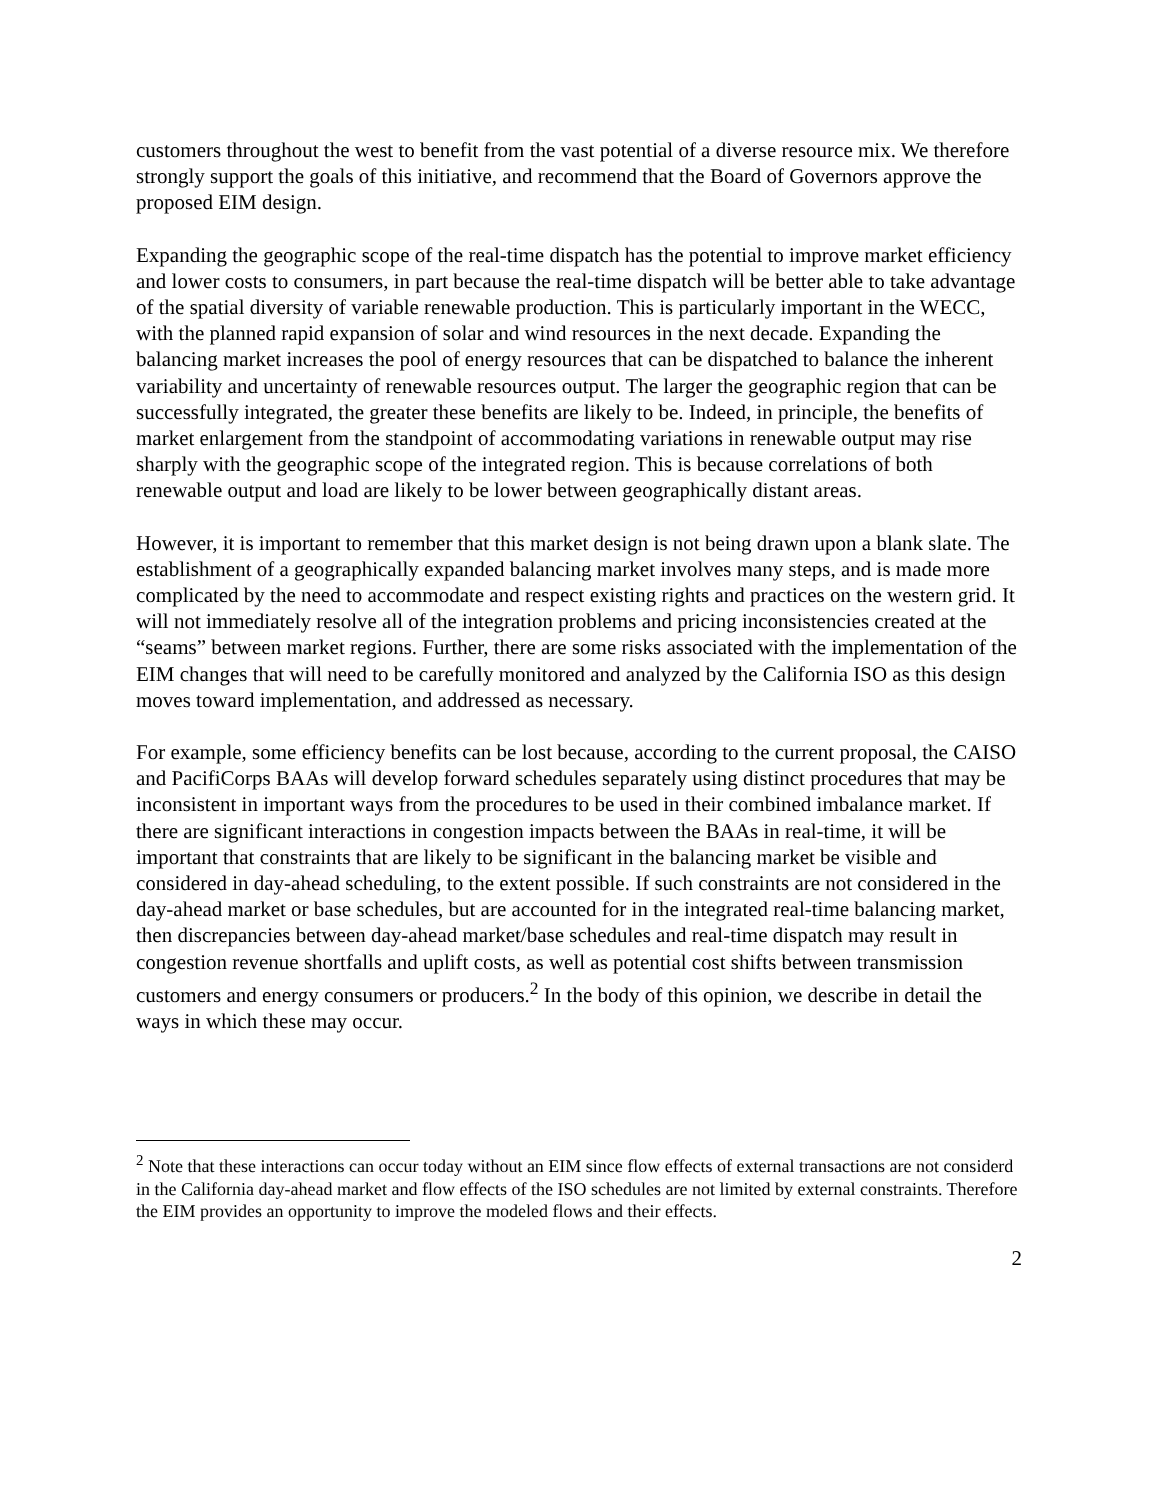customers throughout the west to benefit from the vast potential of a diverse resource mix. We therefore strongly support the goals of this initiative, and recommend that the Board of Governors approve the proposed EIM design.
Expanding the geographic scope of the real-time dispatch has the potential to improve market efficiency and lower costs to consumers, in part because the real-time dispatch will be better able to take advantage of the spatial diversity of variable renewable production. This is particularly important in the WECC, with the planned rapid expansion of solar and wind resources in the next decade. Expanding the balancing market increases the pool of energy resources that can be dispatched to balance the inherent variability and uncertainty of renewable resources output. The larger the geographic region that can be successfully integrated, the greater these benefits are likely to be. Indeed, in principle, the benefits of market enlargement from the standpoint of accommodating variations in renewable output may rise sharply with the geographic scope of the integrated region. This is because correlations of both renewable output and load are likely to be lower between geographically distant areas.
However, it is important to remember that this market design is not being drawn upon a blank slate. The establishment of a geographically expanded balancing market involves many steps, and is made more complicated by the need to accommodate and respect existing rights and practices on the western grid. It will not immediately resolve all of the integration problems and pricing inconsistencies created at the “seams” between market regions. Further, there are some risks associated with the implementation of the EIM changes that will need to be carefully monitored and analyzed by the California ISO as this design moves toward implementation, and addressed as necessary.
For example, some efficiency benefits can be lost because, according to the current proposal, the CAISO and PacifiCorps BAAs will develop forward schedules separately using distinct procedures that may be inconsistent in important ways from the procedures to be used in their combined imbalance market. If there are significant interactions in congestion impacts between the BAAs in real-time, it will be important that constraints that are likely to be significant in the balancing market be visible and considered in day-ahead scheduling, to the extent possible. If such constraints are not considered in the day-ahead market or base schedules, but are accounted for in the integrated real-time balancing market, then discrepancies between day-ahead market/base schedules and real-time dispatch may result in congestion revenue shortfalls and uplift costs, as well as potential cost shifts between transmission customers and energy consumers or producers.<sup>2</sup> In the body of this opinion, we describe in detail the ways in which these may occur.
<sup>2</sup> Note that these interactions can occur today without an EIM since flow effects of external transactions are not considerd in the California day-ahead market and flow effects of the ISO schedules are not limited by external constraints. Therefore the EIM provides an opportunity to improve the modeled flows and their effects.
2